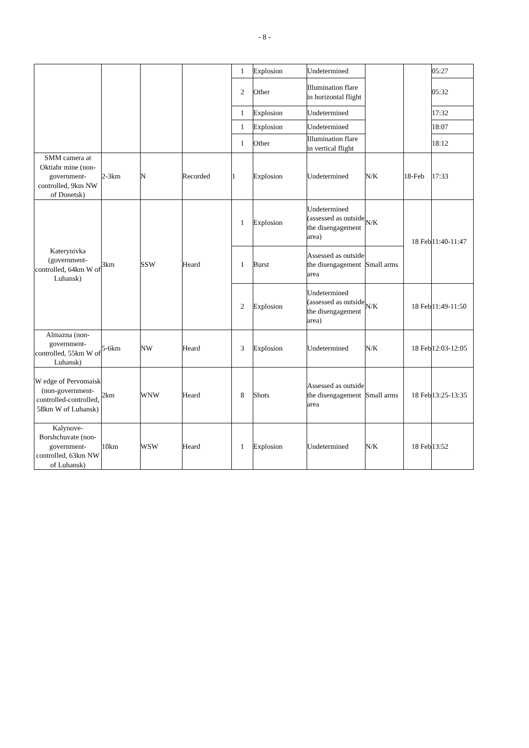- 8 -
| | | | | 1 | Explosion | Undetermined | | | 05:27 |
| | | | | 2 | Other | Illumination flare in horizontal flight | | | 05:32 |
| | | | | 1 | Explosion | Undetermined | | | 17:32 |
| | | | | 1 | Explosion | Undetermined | | | 18:07 |
| | | | | 1 | Other | Illumination flare in vertical flight | | | 18:12 |
| SMM camera at Oktiabr mine (non-government-controlled, 9km NW of Donetsk) | 2-3km | N | Recorded | 1 | Explosion | Undetermined | N/K | 18-Feb | 17:33 |
| Katerynivka (government-controlled, 64km W of Luhansk) | 3km | SSW | Heard | 1 | Explosion | Undetermined (assessed as outside the disengagement area) | N/K | 18 Feb | 11:40-11:47 |
| | | | | 1 | Burst | Assessed as outside the disengagement area | Small arms | | |
| | | | | 2 | Explosion | Undetermined (assessed as outside the disengagement area) | N/K | 18 Feb | 11:49-11:50 |
| Almazna (non-government-controlled, 55km W of Luhansk) | 5-6km | NW | Heard | 3 | Explosion | Undetermined | N/K | 18 Feb | 12:03-12:05 |
| W edge of Pervomaisk (non-government-controlled-controlled, 58km W of Luhansk) | 2km | WNW | Heard | 8 | Shots | Assessed as outside the disengagement area | Small arms | 18 Feb | 13:25-13:35 |
| Kalynove-Borshchuvate (non-government-controlled, 63km NW of Luhansk) | 10km | WSW | Heard | 1 | Explosion | Undetermined | N/K | 18 Feb | 13:52 |